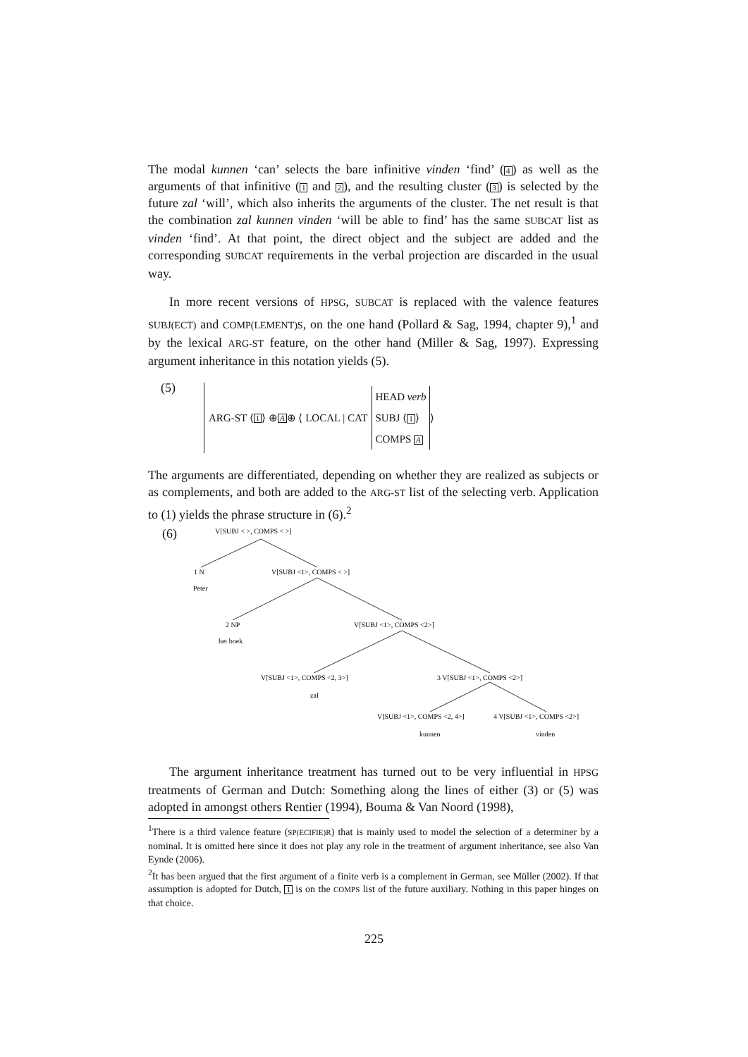The modal kunnen ‘can’ selects the bare infinitive vinden ‘find’ (4) as well as the arguments of that infinitive (1 and 2), and the resulting cluster (3) is selected by the future zal ‘will’, which also inherits the arguments of the cluster. The net result is that the combination zal kunnen vinden ‘will be able to find’ has the same SUBCAT list as vinden ‘find’. At that point, the direct object and the subject are added and the corresponding SUBCAT requirements in the verbal projection are discarded in the usual way.
In more recent versions of HPSG, SUBCAT is replaced with the valence features SUBJ(ECT) and COMP(LEMENT)S, on the one hand (Pollard & Sag, 1994, chapter 9),<sup>1</sup> and by the lexical ARG-ST feature, on the other hand (Miller & Sag, 1997). Expressing argument inheritance in this notation yields (5).
(5) ARG-ST ⟨ 1 ⟩ ⊕ A ⊕ ⟨ LOCAL | CAT HEAD verb
SUBJ ⟨1⟩
COMPS A ⟩
The arguments are differentiated, depending on whether they are realized as subjects or as complements, and both are added to the ARG-ST list of the selecting verb. Application to (1) yields the phrase structure in (6).<sup>2</sup>
(6)
V[SUBJ < >, COMPS < >]
1 N
Peter
V[SUBJ <1>, COMPS < >]
2 NP
het boek
V[SUBJ <1>, COMPS <2>]
V[SUBJ <1>, COMPS <2, 3>]
zal
3 V[SUBJ <1>, COMPS <2>]
V[SUBJ <1>, COMPS <2, 4>]
kunnen
4 V[SUBJ <1>, COMPS <2>]
vinden
The argument inheritance treatment has turned out to be very influential in HPSG treatments of German and Dutch: Something along the lines of either (3) or (5) was adopted in amongst others Rentier (1994), Bouma & Van Noord (1998),
<sup>1</sup> There is a third valence feature (SP(ECIFIE)R) that is mainly used to model the selection of a determiner by a nominal. It is omitted here since it does not play any role in the treatment of argument inheritance, see also Van Eynde (2006).
<sup>2</sup> It has been argued that the first argument of a finite verb is a complement in German, see Müller (2002). If that assumption is adopted for Dutch, 1 is on the COMPS list of the future auxiliary. Nothing in this paper hinges on that choice.
225